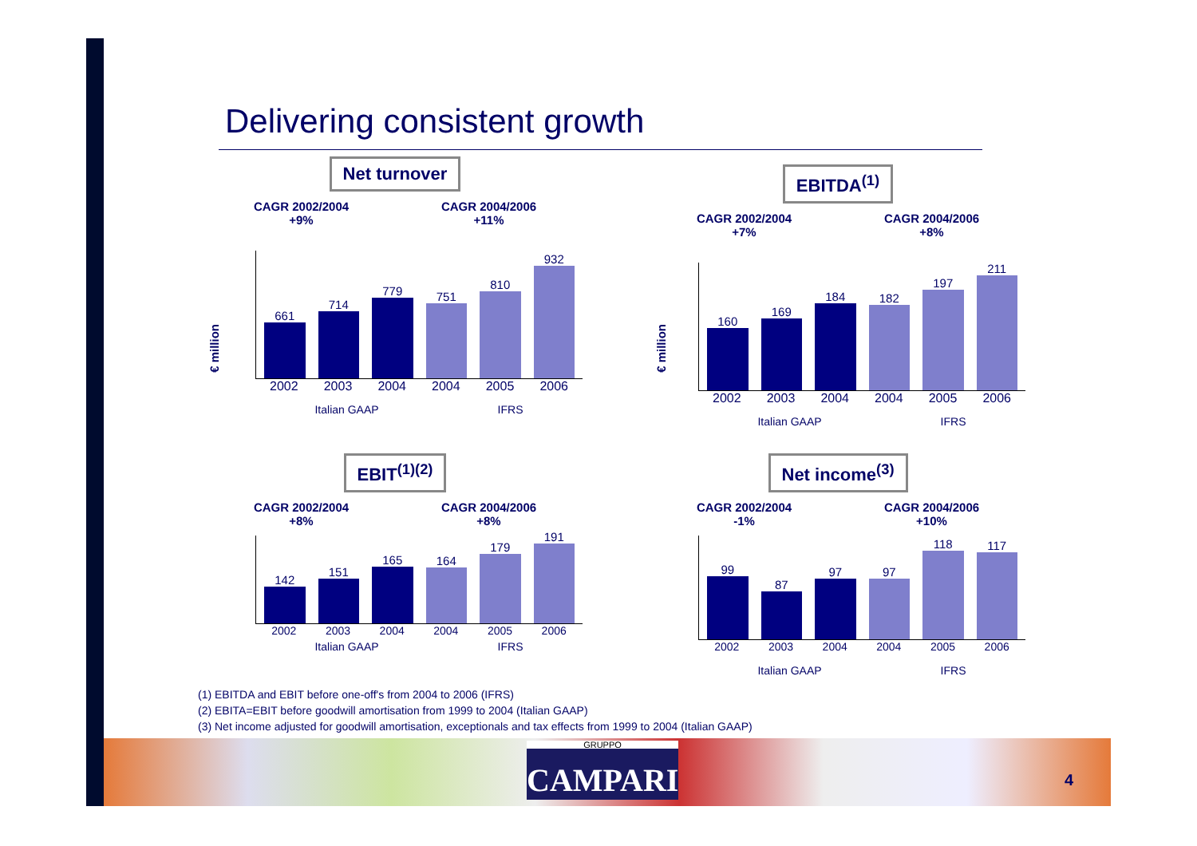Delivering consistent growth
Net turnover
CAGR 2002/2004
+9%
CAGR 2004/2006
+11%
€ million
661
714
779
751
810
932
2002 2003 2004 2004 2005 2006
Italian GAAP IFRS
EBITDA<sup>(1)</sup>
CAGR 2002/2004
+7%
CAGR 2004/2006
+8%
€ million
160
169
184
182
197
211
2002 2003 2004 2004 2005 2006
Italian GAAP IFRS
EBIT<sup>(1)(2)</sup>
CAGR 2002/2004
+8%
CAGR 2004/2006
+8%
142
151
165
164
179
191
2002 2003 2004 2004 2005 2006
Italian GAAP IFRS
Net income<sup>(3)</sup>
CAGR 2002/2004
-1%
CAGR 2004/2006
+10%
99
87
97
97
118
117
2002 2003 2004 2004 2005 2006
Italian GAAP IFRS
(1) EBITDA and EBIT before one-off's from 2004 to 2006 (IFRS)
(2) EBITA=EBIT before goodwill amortisation from 1999 to 2004 (Italian GAAP)
(3) Net income adjusted for goodwill amortisation, exceptionals and tax effects from 1999 to 2004 (Italian GAAP)
GRUPPO
CAMPARI
4